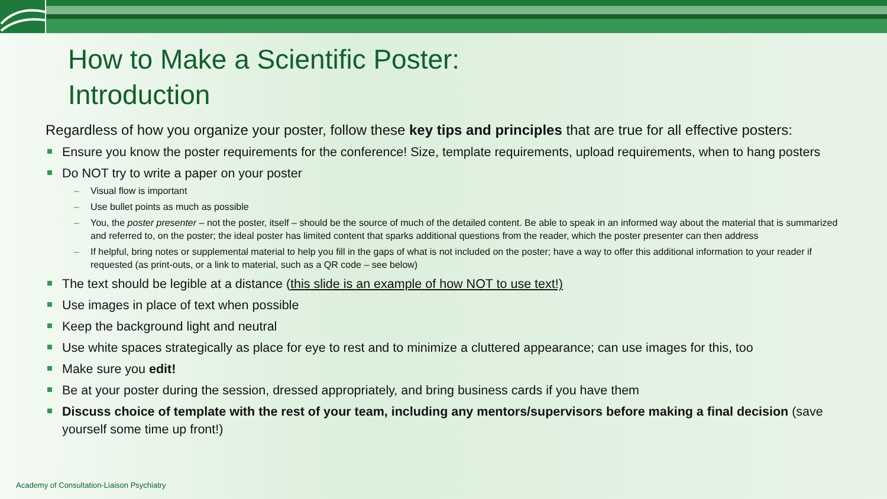How to Make a Scientific Poster:
Introduction
Regardless of how you organize your poster, follow these key tips and principles that are true for all effective posters:
Ensure you know the poster requirements for the conference! Size, template requirements, upload requirements, when to hang posters
Do NOT try to write a paper on your poster
– Visual flow is important
– Use bullet points as much as possible
– You, the poster presenter – not the poster, itself – should be the source of much of the detailed content. Be able to speak in an informed way about the material that is summarized and referred to, on the poster; the ideal poster has limited content that sparks additional questions from the reader, which the poster presenter can then address
– If helpful, bring notes or supplemental material to help you fill in the gaps of what is not included on the poster; have a way to offer this additional information to your reader if requested (as print-outs, or a link to material, such as a QR code – see below)
The text should be legible at a distance (this slide is an example of how NOT to use text!)
Use images in place of text when possible
Keep the background light and neutral
Use white spaces strategically as place for eye to rest and to minimize a cluttered appearance; can use images for this, too
Make sure you edit!
Be at your poster during the session, dressed appropriately, and bring business cards if you have them
Discuss choice of template with the rest of your team, including any mentors/supervisors before making a final decision (save yourself some time up front!)
Academy of Consultation-Liaison Psychiatry